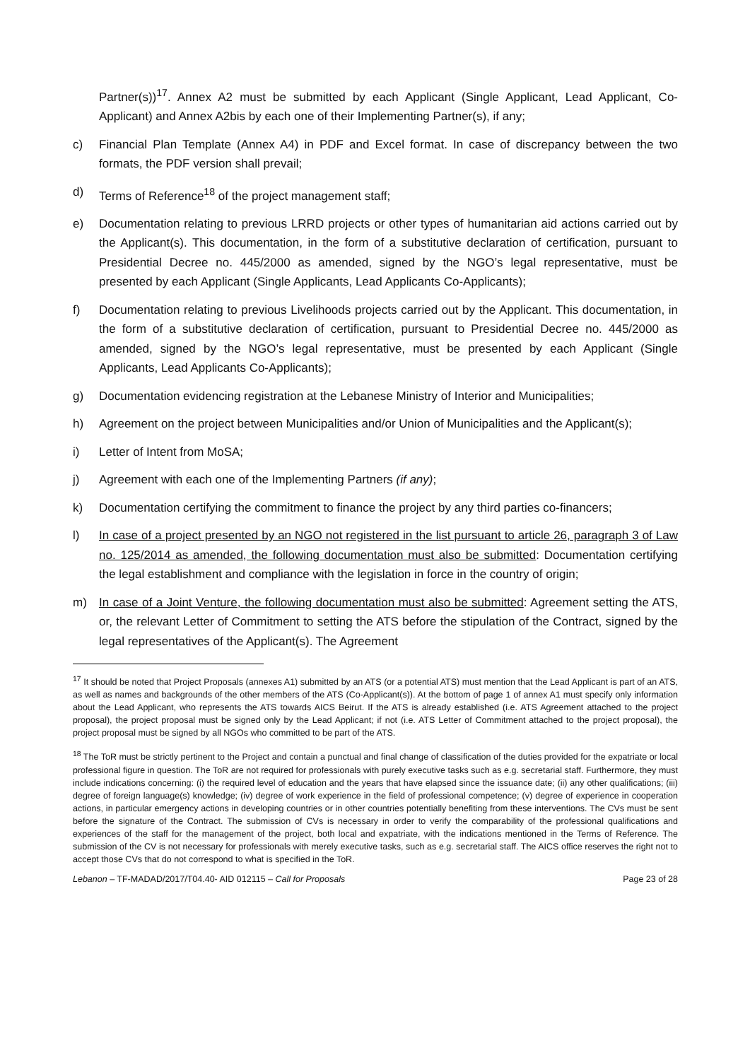Partner(s))<sup>17</sup>. Annex A2 must be submitted by each Applicant (Single Applicant, Lead Applicant, Co-Applicant) and Annex A2bis by each one of their Implementing Partner(s), if any;
c) Financial Plan Template (Annex A4) in PDF and Excel format. In case of discrepancy between the two formats, the PDF version shall prevail;
d) Terms of Reference<sup>18</sup> of the project management staff;
e) Documentation relating to previous LRRD projects or other types of humanitarian aid actions carried out by the Applicant(s). This documentation, in the form of a substitutive declaration of certification, pursuant to Presidential Decree no. 445/2000 as amended, signed by the NGO’s legal representative, must be presented by each Applicant (Single Applicants, Lead Applicants Co-Applicants);
f) Documentation relating to previous Livelihoods projects carried out by the Applicant. This documentation, in the form of a substitutive declaration of certification, pursuant to Presidential Decree no. 445/2000 as amended, signed by the NGO’s legal representative, must be presented by each Applicant (Single Applicants, Lead Applicants Co-Applicants);
g) Documentation evidencing registration at the Lebanese Ministry of Interior and Municipalities;
h) Agreement on the project between Municipalities and/or Union of Municipalities and the Applicant(s);
i) Letter of Intent from MoSA;
j) Agreement with each one of the Implementing Partners (if any);
k) Documentation certifying the commitment to finance the project by any third parties co-financers;
l) In case of a project presented by an NGO not registered in the list pursuant to article 26, paragraph 3 of Law no. 125/2014 as amended, the following documentation must also be submitted: Documentation certifying the legal establishment and compliance with the legislation in force in the country of origin;
m) In case of a Joint Venture, the following documentation must also be submitted: Agreement setting the ATS, or, the relevant Letter of Commitment to setting the ATS before the stipulation of the Contract, signed by the legal representatives of the Applicant(s). The Agreement
<sup>17</sup> It should be noted that Project Proposals (annexes A1) submitted by an ATS (or a potential ATS) must mention that the Lead Applicant is part of an ATS, as well as names and backgrounds of the other members of the ATS (Co-Applicant(s)). At the bottom of page 1 of annex A1 must specify only information about the Lead Applicant, who represents the ATS towards AICS Beirut. If the ATS is already established (i.e. ATS Agreement attached to the project proposal), the project proposal must be signed only by the Lead Applicant; if not (i.e. ATS Letter of Commitment attached to the project proposal), the project proposal must be signed by all NGOs who committed to be part of the ATS.
<sup>18</sup> The ToR must be strictly pertinent to the Project and contain a punctual and final change of classification of the duties provided for the expatriate or local professional figure in question. The ToR are not required for professionals with purely executive tasks such as e.g. secretarial staff. Furthermore, they must include indications concerning: (i) the required level of education and the years that have elapsed since the issuance date; (ii) any other qualifications; (iii) degree of foreign language(s) knowledge; (iv) degree of work experience in the field of professional competence; (v) degree of experience in cooperation actions, in particular emergency actions in developing countries or in other countries potentially benefiting from these interventions. The CVs must be sent before the signature of the Contract. The submission of CVs is necessary in order to verify the comparability of the professional qualifications and experiences of the staff for the management of the project, both local and expatriate, with the indications mentioned in the Terms of Reference. The submission of the CV is not necessary for professionals with merely executive tasks, such as e.g. secretarial staff. The AICS office reserves the right not to accept those CVs that do not correspond to what is specified in the ToR.
Lebanon – TF-MADAD/2017/T04.40- AID 012115 – Call for Proposals Page 23 of 28